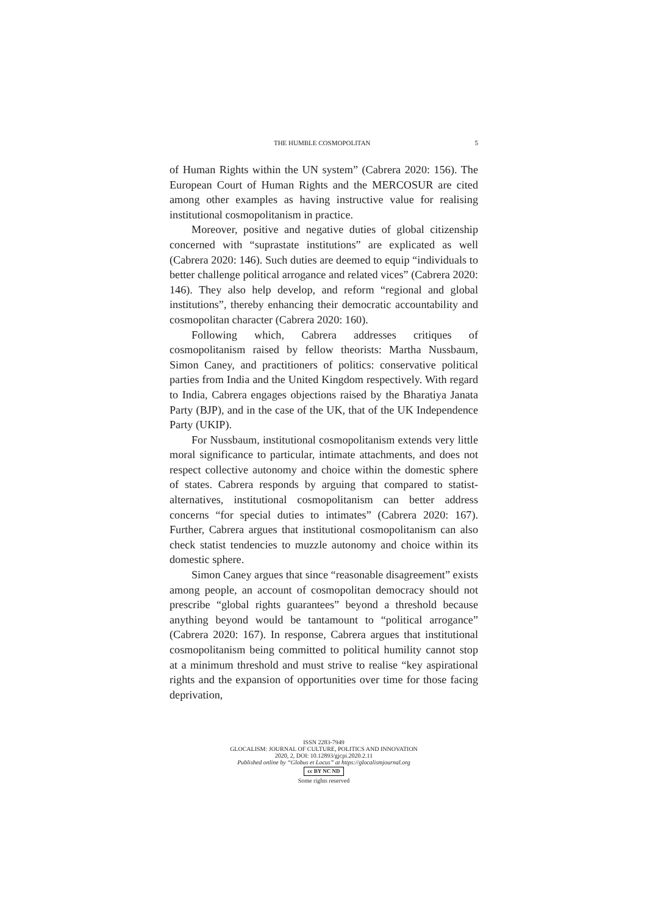THE HUMBLE COSMOPOLITAN 5
of Human Rights within the UN system” (Cabrera 2020: 156). The European Court of Human Rights and the MERCOSUR are cited among other examples as having instructive value for realising institutional cosmopolitanism in practice.
Moreover, positive and negative duties of global citizenship concerned with “suprastate institutions” are explicated as well (Cabrera 2020: 146). Such duties are deemed to equip “individuals to better challenge political arrogance and related vices” (Cabrera 2020: 146). They also help develop, and reform “regional and global institutions”, thereby enhancing their democratic accountability and cosmopolitan character (Cabrera 2020: 160).
Following which, Cabrera addresses critiques of cosmopolitanism raised by fellow theorists: Martha Nussbaum, Simon Caney, and practitioners of politics: conservative political parties from India and the United Kingdom respectively. With regard to India, Cabrera engages objections raised by the Bharatiya Janata Party (BJP), and in the case of the UK, that of the UK Independence Party (UKIP).
For Nussbaum, institutional cosmopolitanism extends very little moral significance to particular, intimate attachments, and does not respect collective autonomy and choice within the domestic sphere of states. Cabrera responds by arguing that compared to statist-alternatives, institutional cosmopolitanism can better address concerns “for special duties to intimates” (Cabrera 2020: 167). Further, Cabrera argues that institutional cosmopolitanism can also check statist tendencies to muzzle autonomy and choice within its domestic sphere.
Simon Caney argues that since “reasonable disagreement” exists among people, an account of cosmopolitan democracy should not prescribe “global rights guarantees” beyond a threshold because anything beyond would be tantamount to “political arrogance” (Cabrera 2020: 167). In response, Cabrera argues that institutional cosmopolitanism being committed to political humility cannot stop at a minimum threshold and must strive to realise “key aspirational rights and the expansion of opportunities over time for those facing deprivation,
ISSN 2283-7949
GLOCALISM: JOURNAL OF CULTURE, POLITICS AND INNOVATION
2020, 2, DOI: 10.12893/gjcpi.2020.2.11
Published online by “Globus et Locus” at https://glocalismjournal.org
cc BY NC ND
Some rights reserved